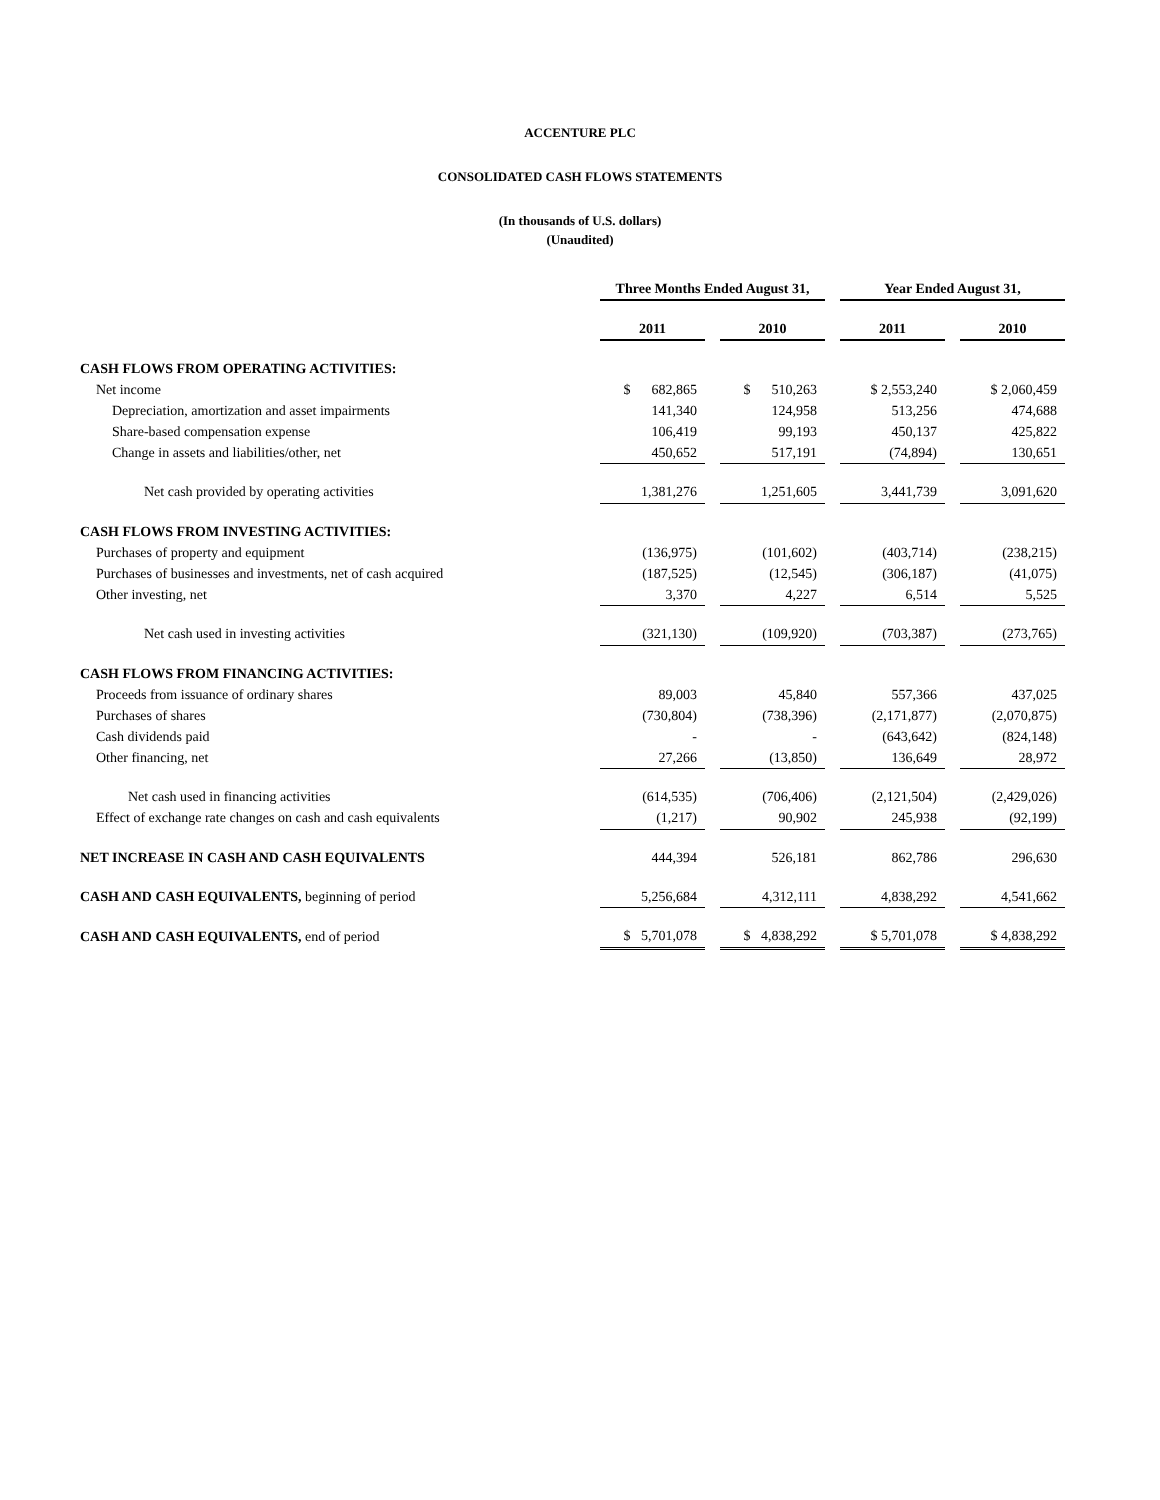ACCENTURE PLC
CONSOLIDATED CASH FLOWS STATEMENTS
(In thousands of U.S. dollars)
(Unaudited)
| | Three Months Ended August 31, | | | | Year Ended August 31, | | |
| | 2011 | | 2010 | | 2011 | | 2010 |
| CASH FLOWS FROM OPERATING ACTIVITIES: | | | | | | | |
| Net income | $ 682,865 | | $ 510,263 | | $ 2,553,240 | | $ 2,060,459 |
| Depreciation, amortization and asset impairments | 141,340 | | 124,958 | | 513,256 | | 474,688 |
| Share-based compensation expense | 106,419 | | 99,193 | | 450,137 | | 425,822 |
| Change in assets and liabilities/other, net | 450,652 | | 517,191 | | (74,894) | | 130,651 |
| Net cash provided by operating activities | 1,381,276 | | 1,251,605 | | 3,441,739 | | 3,091,620 |
| CASH FLOWS FROM INVESTING ACTIVITIES: | | | | | | | |
| Purchases of property and equipment | (136,975) | | (101,602) | | (403,714) | | (238,215) |
| Purchases of businesses and investments, net of cash acquired | (187,525) | | (12,545) | | (306,187) | | (41,075) |
| Other investing, net | 3,370 | | 4,227 | | 6,514 | | 5,525 |
| Net cash used in investing activities | (321,130) | | (109,920) | | (703,387) | | (273,765) |
| CASH FLOWS FROM FINANCING ACTIVITIES: | | | | | | | |
| Proceeds from issuance of ordinary shares | 89,003 | | 45,840 | | 557,366 | | 437,025 |
| Purchases of shares | (730,804) | | (738,396) | | (2,171,877) | | (2,070,875) |
| Cash dividends paid | - | | - | | (643,642) | | (824,148) |
| Other financing, net | 27,266 | | (13,850) | | 136,649 | | 28,972 |
| Net cash used in financing activities | (614,535) | | (706,406) | | (2,121,504) | | (2,429,026) |
| Effect of exchange rate changes on cash and cash equivalents | (1,217) | | 90,902 | | 245,938 | | (92,199) |
| NET INCREASE IN CASH AND CASH EQUIVALENTS | 444,394 | | 526,181 | | 862,786 | | 296,630 |
| CASH AND CASH EQUIVALENTS, beginning of period | 5,256,684 | | 4,312,111 | | 4,838,292 | | 4,541,662 |
| CASH AND CASH EQUIVALENTS, end of period | $ 5,701,078 | | $ 4,838,292 | | $ 5,701,078 | | $ 4,838,292 |